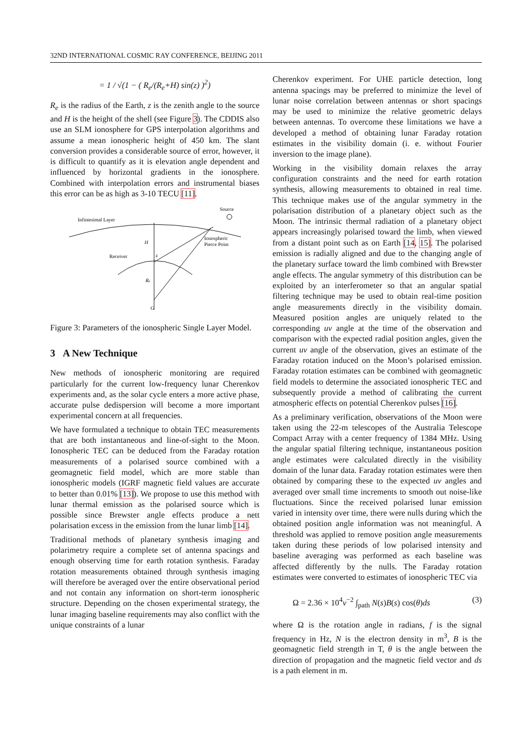32ND INTERNATIONAL COSMIC RAY CONFERENCE, BEIJING 2011
= 1 / √(1 − ( R<sub>e</sub>/(R<sub>e</sub>+H) sin(z) )<sup>2</sup>)
R<sub>e</sub> is the radius of the Earth, z is the zenith angle to the source and H is the height of the shell (see Figure 3). The CDDIS also use an SLM ionosphere for GPS interpolation algorithms and assume a mean ionospheric height of 450 km. The slant conversion provides a considerable source of error, however, it is difficult to quantify as it is elevation angle dependent and influenced by horizontal gradients in the ionosphere. Combined with interpolation errors and instrumental biases this error can be as high as 3-10 TECU [11].
Source
Infintesimal Layer
H
Ionospheric
Pierce Point
Receiver
z
Re
G
Figure 3: Parameters of the ionospheric Single Layer Model.
3 A New Technique
New methods of ionospheric monitoring are required particularly for the current low-frequency lunar Cherenkov experiments and, as the solar cycle enters a more active phase, accurate pulse dedispersion will become a more important experimental concern at all frequencies.
We have formulated a technique to obtain TEC measurements that are both instantaneous and line-of-sight to the Moon. Ionospheric TEC can be deduced from the Faraday rotation measurements of a polarised source combined with a geomagnetic field model, which are more stable than ionospheric models (IGRF magnetic field values are accurate to better than 0.01% [13]). We propose to use this method with lunar thermal emission as the polarised source which is possible since Brewster angle effects produce a nett polarisation excess in the emission from the lunar limb [14].
Traditional methods of planetary synthesis imaging and polarimetry require a complete set of antenna spacings and enough observing time for earth rotation synthesis. Faraday rotation measurements obtained through synthesis imaging will therefore be averaged over the entire observational period and not contain any information on short-term ionospheric structure. Depending on the chosen experimental strategy, the lunar imaging baseline requirements may also conflict with the unique constraints of a lunar
Cherenkov experiment. For UHE particle detection, long antenna spacings may be preferred to minimize the level of lunar noise correlation between antennas or short spacings may be used to minimize the relative geometric delays between antennas. To overcome these limitations we have a developed a method of obtaining lunar Faraday rotation estimates in the visibility domain (i. e. without Fourier inversion to the image plane).
Working in the visibility domain relaxes the array configuration constraints and the need for earth rotation synthesis, allowing measurements to obtained in real time. This technique makes use of the angular symmetry in the polarisation distribution of a planetary object such as the Moon. The intrinsic thermal radiation of a planetary object appears increasingly polarised toward the limb, when viewed from a distant point such as on Earth [14, 15]. The polarised emission is radially aligned and due to the changing angle of the planetary surface toward the limb combined with Brewster angle effects. The angular symmetry of this distribution can be exploited by an interferometer so that an angular spatial filtering technique may be used to obtain real-time position angle measurements directly in the visibility domain. Measured position angles are uniquely related to the corresponding uv angle at the time of the observation and comparison with the expected radial position angles, given the current uv angle of the observation, gives an estimate of the Faraday rotation induced on the Moon’s polarised emission. Faraday rotation estimates can be combined with geomagnetic field models to determine the associated ionospheric TEC and subsequently provide a method of calibrating the current atmospheric effects on potential Cherenkov pulses [16].
As a preliminary verification, observations of the Moon were taken using the 22-m telescopes of the Australia Telescope Compact Array with a center frequency of 1384 MHz. Using the angular spatial filtering technique, instantaneous position angle estimates were calculated directly in the visibility domain of the lunar data. Faraday rotation estimates were then obtained by comparing these to the expected uv angles and averaged over small time increments to smooth out noise-like fluctuations. Since the received polarised lunar emission varied in intensity over time, there were nulls during which the obtained position angle information was not meaningful. A threshold was applied to remove position angle measurements taken during these periods of low polarised intensity and baseline averaging was performed as each baseline was affected differently by the nulls. The Faraday rotation estimates were converted to estimates of ionospheric TEC via
Ω = 2.36 × 10<sup>4</sup>ν<sup>−2</sup> ∫<sub>path</sub> N(s)B(s) cos(θ)ds (3)
where Ω is the rotation angle in radians, f is the signal frequency in Hz, N is the electron density in m<sup>3</sup>, B is the geomagnetic field strength in T, θ is the angle between the direction of propagation and the magnetic field vector and ds is a path element in m.